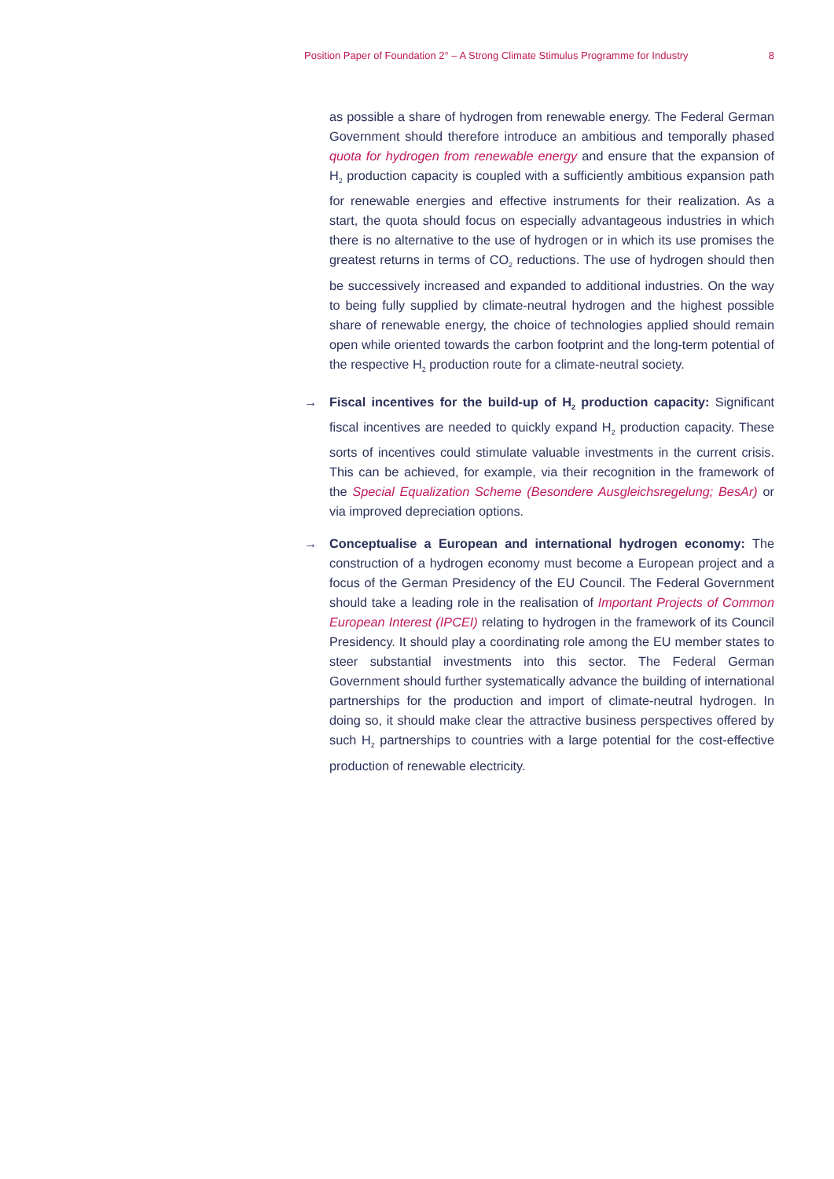Position Paper of Foundation 2° – A Strong Climate Stimulus Programme for Industry 8
as possible a share of hydrogen from renewable energy. The Federal German Government should therefore introduce an ambitious and temporally phased quota for hydrogen from renewable energy and ensure that the expansion of H<sub>2</sub> production capacity is coupled with a sufficiently ambitious expansion path for renewable energies and effective instruments for their realization. As a start, the quota should focus on especially advantageous industries in which there is no alternative to the use of hydrogen or in which its use promises the greatest returns in terms of CO<sub>2</sub> reductions. The use of hydrogen should then be successively increased and expanded to additional industries. On the way to being fully supplied by climate-neutral hydrogen and the highest possible share of renewable energy, the choice of technologies applied should remain open while oriented towards the carbon footprint and the long-term potential of the respective H<sub>2</sub> production route for a climate-neutral society.
→ Fiscal incentives for the build-up of H<sub>2</sub> production capacity: Significant fiscal incentives are needed to quickly expand H<sub>2</sub> production capacity. These sorts of incentives could stimulate valuable investments in the current crisis. This can be achieved, for example, via their recognition in the framework of the Special Equalization Scheme (Besondere Ausgleichsregelung; BesAr) or via improved depreciation options.
→ Conceptualise a European and international hydrogen economy: The construction of a hydrogen economy must become a European project and a focus of the German Presidency of the EU Council. The Federal Government should take a leading role in the realisation of Important Projects of Common European Interest (IPCEI) relating to hydrogen in the framework of its Council Presidency. It should play a coordinating role among the EU member states to steer substantial investments into this sector. The Federal German Government should further systematically advance the building of international partnerships for the production and import of climate-neutral hydrogen. In doing so, it should make clear the attractive business perspectives offered by such H<sub>2</sub> partnerships to countries with a large potential for the cost-effective production of renewable electricity.